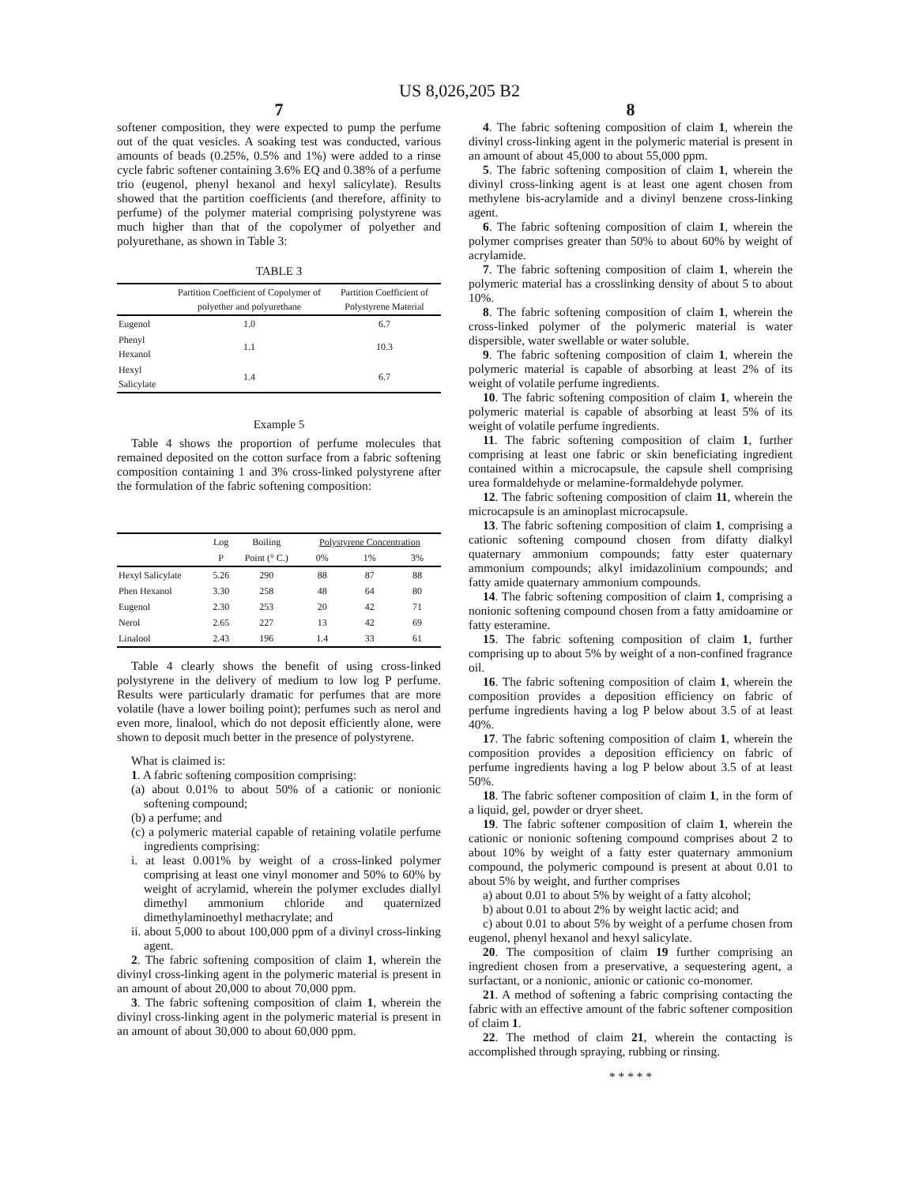US 8,026,205 B2
7
softener composition, they were expected to pump the perfume out of the quat vesicles. A soaking test was conducted, various amounts of beads (0.25%, 0.5% and 1%) were added to a rinse cycle fabric softener containing 3.6% EQ and 0.38% of a perfume trio (eugenol, phenyl hexanol and hexyl salicylate). Results showed that the partition coefficients (and therefore, affinity to perfume) of the polymer material comprising polystyrene was much higher than that of the copolymer of polyether and polyurethane, as shown in Table 3:
TABLE 3
| | Partition Coefficient of Copolymer of polyether and polyurethane | Partition Coefficient of Polystyrene Material |
| --- | --- | --- |
| Eugenol | 1.0 | 6.7 |
| Phenyl Hexanol | 1.1 | 10.3 |
| Hexyl Salicylate | 1.4 | 6.7 |
Example 5
Table 4 shows the proportion of perfume molecules that remained deposited on the cotton surface from a fabric softening composition containing 1 and 3% cross-linked polystyrene after the formulation of the fabric softening composition:
| | Log | Boiling | Polystyrene Concentration | | |
| --- | --- | --- | --- | --- | --- |
| | P | Point (° C.) | 0% | 1% | 3% |
| Hexyl Salicylate | 5.26 | 290 | 88 | 87 | 88 |
| Phen Hexanol | 3.30 | 258 | 48 | 64 | 80 |
| Eugenol | 2.30 | 253 | 20 | 42 | 71 |
| Nerol | 2.65 | 227 | 13 | 42 | 69 |
| Linalool | 2.43 | 196 | 1.4 | 33 | 61 |
Table 4 clearly shows the benefit of using cross-linked polystyrene in the delivery of medium to low log P perfume. Results were particularly dramatic for perfumes that are more volatile (have a lower boiling point); perfumes such as nerol and even more, linalool, which do not deposit efficiently alone, were shown to deposit much better in the presence of polystyrene.
What is claimed is:
1. A fabric softening composition comprising:
(a) about 0.01% to about 50% of a cationic or nonionic softening compound;
(b) a perfume; and
(c) a polymeric material capable of retaining volatile perfume ingredients comprising:
i. at least 0.001% by weight of a cross-linked polymer comprising at least one vinyl monomer and 50% to 60% by weight of acrylamid, wherein the polymer excludes diallyl dimethyl ammonium chloride and quaternized dimethylaminoethyl methacrylate; and
ii. about 5,000 to about 100,000 ppm of a divinyl cross-linking agent.
2. The fabric softening composition of claim 1, wherein the divinyl cross-linking agent in the polymeric material is present in an amount of about 20,000 to about 70,000 ppm.
3. The fabric softening composition of claim 1, wherein the divinyl cross-linking agent in the polymeric material is present in an amount of about 30,000 to about 60,000 ppm.
8
4. The fabric softening composition of claim 1, wherein the divinyl cross-linking agent in the polymeric material is present in an amount of about 45,000 to about 55,000 ppm.
5. The fabric softening composition of claim 1, wherein the divinyl cross-linking agent is at least one agent chosen from methylene bis-acrylamide and a divinyl benzene cross-linking agent.
6. The fabric softening composition of claim 1, wherein the polymer comprises greater than 50% to about 60% by weight of acrylamide.
7. The fabric softening composition of claim 1, wherein the polymeric material has a crosslinking density of about 5 to about 10%.
8. The fabric softening composition of claim 1, wherein the cross-linked polymer of the polymeric material is water dispersible, water swellable or water soluble.
9. The fabric softening composition of claim 1, wherein the polymeric material is capable of absorbing at least 2% of its weight of volatile perfume ingredients.
10. The fabric softening composition of claim 1, wherein the polymeric material is capable of absorbing at least 5% of its weight of volatile perfume ingredients.
11. The fabric softening composition of claim 1, further comprising at least one fabric or skin beneficiating ingredient contained within a microcapsule, the capsule shell comprising urea formaldehyde or melamine-formaldehyde polymer.
12. The fabric softening composition of claim 11, wherein the microcapsule is an aminoplast microcapsule.
13. The fabric softening composition of claim 1, comprising a cationic softening compound chosen from difatty dialkyl quaternary ammonium compounds; fatty ester quaternary ammonium compounds; alkyl imidazolinium compounds; and fatty amide quaternary ammonium compounds.
14. The fabric softening composition of claim 1, comprising a nonionic softening compound chosen from a fatty amidoamine or fatty esteramine.
15. The fabric softening composition of claim 1, further comprising up to about 5% by weight of a non-confined fragrance oil.
16. The fabric softening composition of claim 1, wherein the composition provides a deposition efficiency on fabric of perfume ingredients having a log P below about 3.5 of at least 40%.
17. The fabric softening composition of claim 1, wherein the composition provides a deposition efficiency on fabric of perfume ingredients having a log P below about 3.5 of at least 50%.
18. The fabric softener composition of claim 1, in the form of a liquid, gel, powder or dryer sheet.
19. The fabric softener composition of claim 1, wherein the cationic or nonionic softening compound comprises about 2 to about 10% by weight of a fatty ester quaternary ammonium compound, the polymeric compound is present at about 0.01 to about 5% by weight, and further comprises
a) about 0.01 to about 5% by weight of a fatty alcohol;
b) about 0.01 to about 2% by weight lactic acid; and
c) about 0.01 to about 5% by weight of a perfume chosen from eugenol, phenyl hexanol and hexyl salicylate.
20. The composition of claim 19 further comprising an ingredient chosen from a preservative, a sequestering agent, a surfactant, or a nonionic, anionic or cationic co-monomer.
21. A method of softening a fabric comprising contacting the fabric with an effective amount of the fabric softener composition of claim 1.
22. The method of claim 21, wherein the contacting is accomplished through spraying, rubbing or rinsing.
* * * * *